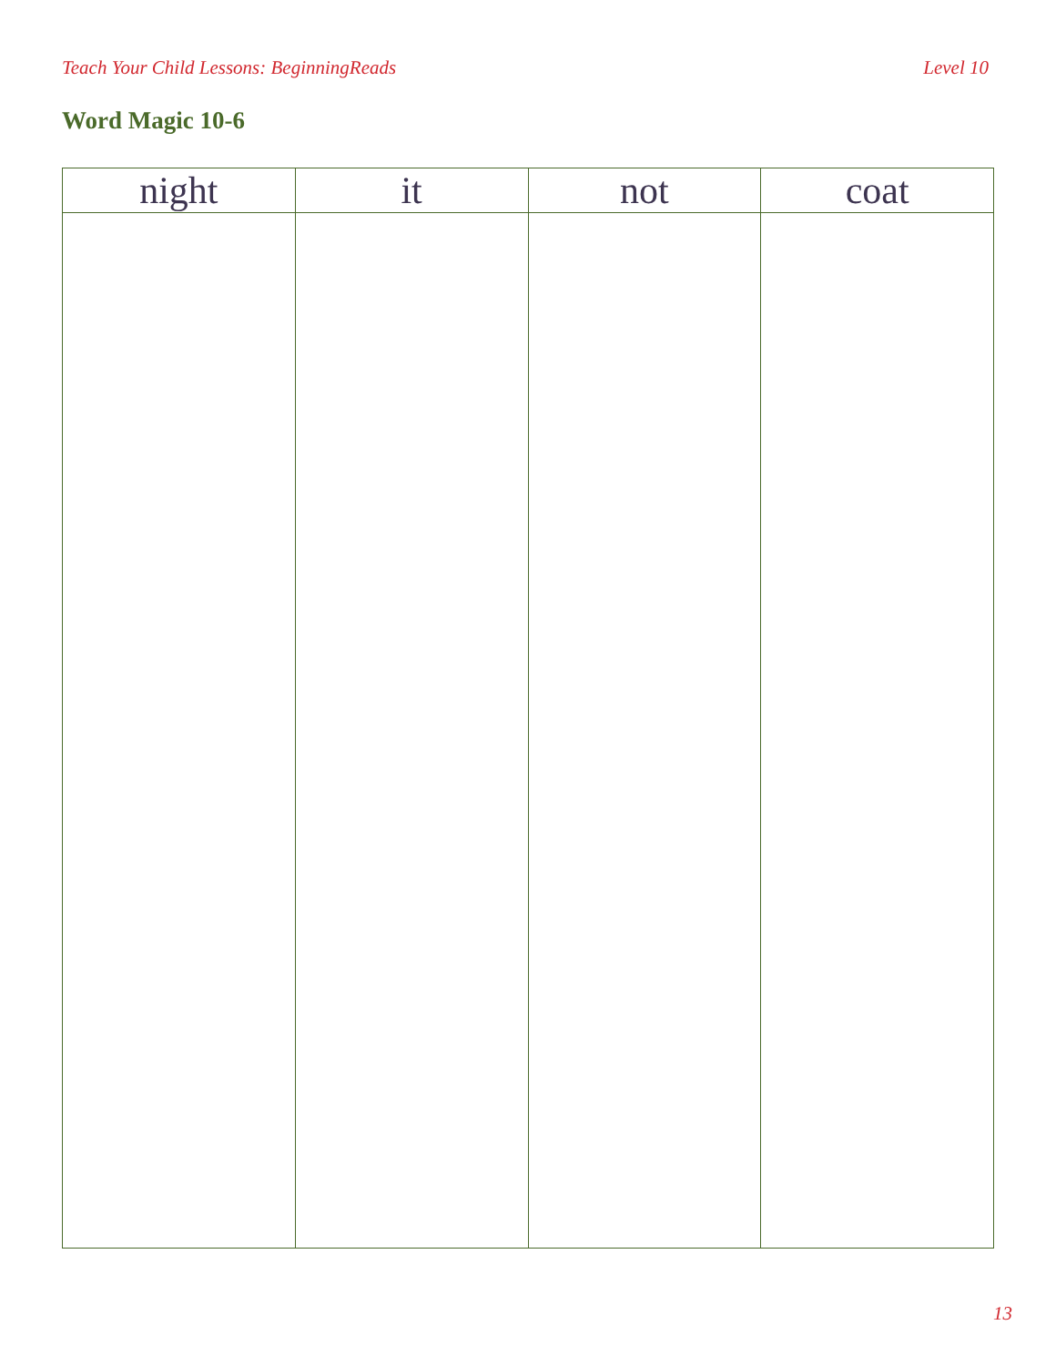Teach Your Child Lessons: BeginningReads Level 10
Word Magic 10-6
| night | it | not | coat |
| --- | --- | --- | --- |
13